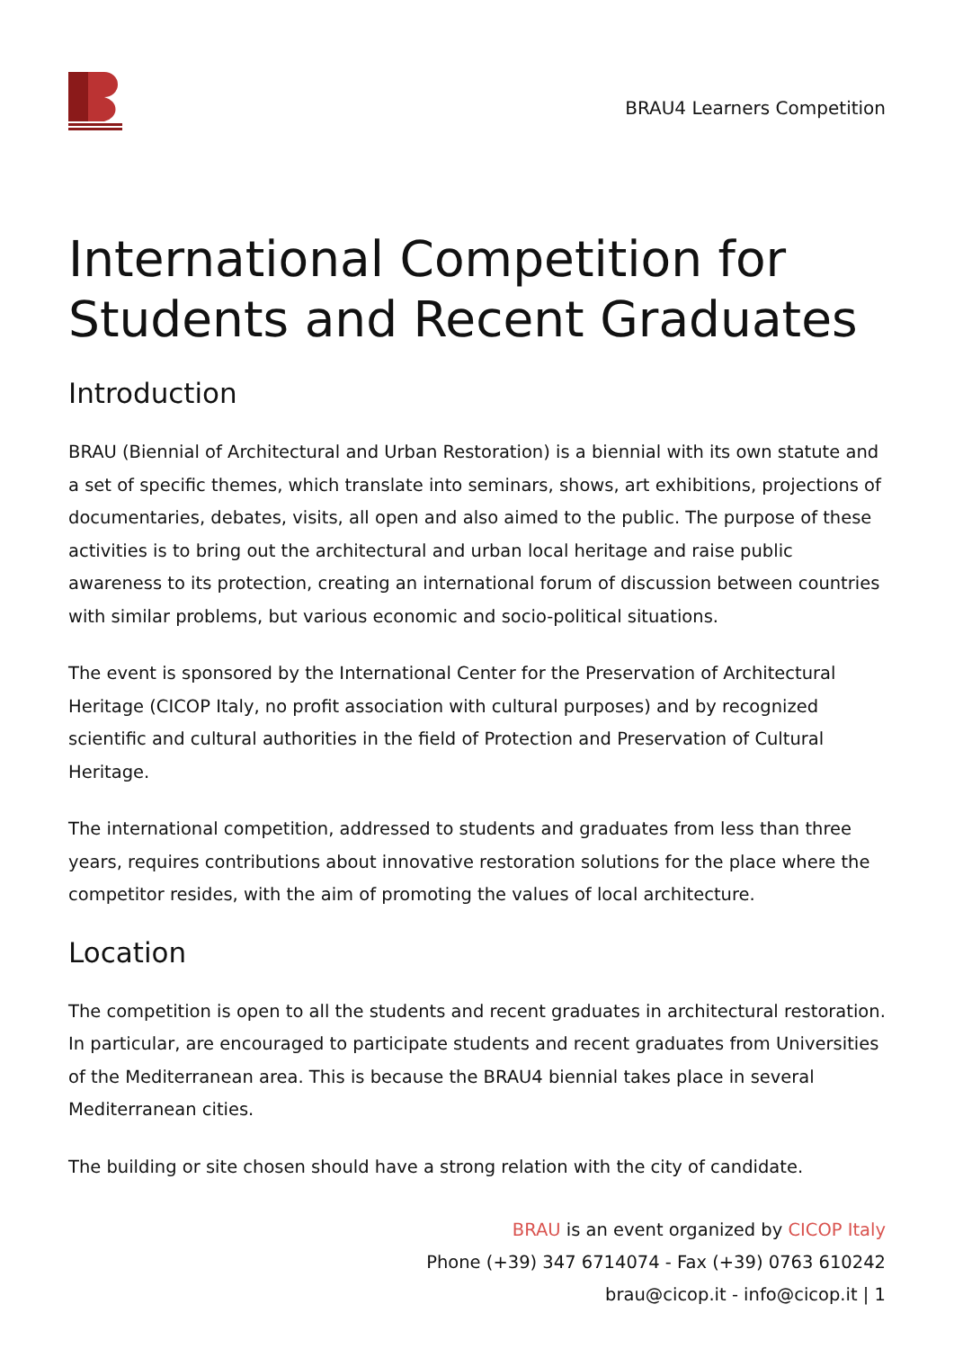BRAU4 Learners Competition
International Competition for Students and Recent Graduates
Introduction
BRAU (Biennial of Architectural and Urban Restoration) is a biennial with its own statute and a set of specific themes, which translate into seminars, shows, art exhibitions, projections of documentaries, debates, visits, all open and also aimed to the public. The purpose of these activities is to bring out the architectural and urban local heritage and raise public awareness to its protection, creating an international forum of discussion between countries with similar problems, but various economic and socio-political situations.
The event is sponsored by the International Center for the Preservation of Architectural Heritage (CICOP Italy, no profit association with cultural purposes) and by recognized scientific and cultural authorities in the field of Protection and Preservation of Cultural Heritage.
The international competition, addressed to students and graduates from less than three years, requires contributions about innovative restoration solutions for the place where the competitor resides, with the aim of promoting the values of local architecture.
Location
The competition is open to all the students and recent graduates in architectural restoration. In particular, are encouraged to participate students and recent graduates from Universities of the Mediterranean area. This is because the BRAU4 biennial takes place in several Mediterranean cities.
The building or site chosen should have a strong relation with the city of candidate.
BRAU is an event organized by CICOP Italy
Phone (+39) 347 6714074 - Fax (+39) 0763 610242
brau@cicop.it - info@cicop.it | 1